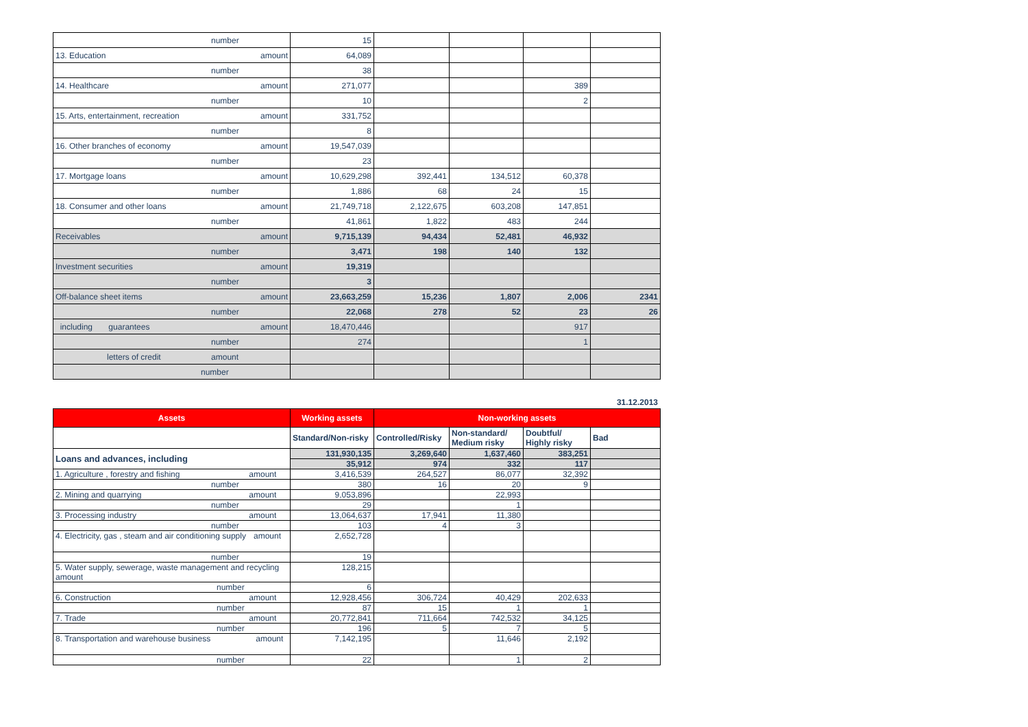| number | 15 | | | | |
| 13. Education amount | 64,089 | | | | |
| number | 38 | | | | |
| 14. Healthcare amount | 271,077 | | | 389 | |
| number | 10 | | | 2 | |
| 15. Arts, entertainment, recreation amount | 331,752 | | | | |
| number | 8 | | | | |
| 16. Other branches of economy amount | 19,547,039 | | | | |
| number | 23 | | | | |
| 17. Mortgage loans amount | 10,629,298 | 392,441 | 134,512 | 60,378 | |
| number | 1,886 | 68 | 24 | 15 | |
| 18. Consumer and other loans amount | 21,749,718 | 2,122,675 | 603,208 | 147,851 | |
| number | 41,861 | 1,822 | 483 | 244 | |
| Receivables amount | 9,715,139 | 94,434 | 52,481 | 46,932 | |
| number | 3,471 | 198 | 140 | 132 | |
| Investment securities amount | 19,319 | | | | |
| number | 3 | | | | |
| Off-balance sheet items amount | 23,663,259 | 15,236 | 1,807 | 2,006 | 2341 |
| number | 22,068 | 278 | 52 | 23 | 26 |
| including guarantees amount | 18,470,446 | | | 917 | |
| number | 274 | | | 1 | |
| letters of credit amount | | | | | |
| number | | | | | |
31.12.2013
| Assets | Working assets | Non-working assets | | | |
| --- | --- | --- | --- | --- | --- |
| | Standard/Non-risky | Controlled/Risky | Non-standard/ Medium risky | Doubtful/ Highly risky | Bad |
| Loans and advances, including | 131,930,135 | 3,269,640 | 1,637,460 | 383,251 | |
| | 35,912 | 974 | 332 | 117 | |
| 1. Agriculture , forestry and fishing amount | 3,416,539 | 264,527 | 86,077 | 32,392 | |
| number | 380 | 16 | 20 | 9 | |
| 2. Mining and quarrying amount | 9,053,896 | | 22,993 | | |
| number | 29 | | 1 | | |
| 3. Processing industry amount | 13,064,637 | 17,941 | 11,380 | | |
| number | 103 | 4 | 3 | | |
| 4. Electricity, gas , steam and air conditioning supply amount | 2,652,728 | | | | |
| number | 19 | | | | |
| 5. Water supply, sewerage, waste management and recycling amount | 128,215 | | | | |
| number | 6 | | | | |
| 6. Construction amount | 12,928,456 | 306,724 | 40,429 | 202,633 | |
| number | 87 | 15 | 1 | 1 | |
| 7. Trade amount | 20,772,841 | 711,664 | 742,532 | 34,125 | |
| number | 196 | 5 | 7 | 5 | |
| 8. Transportation and warehouse business amount | 7,142,195 | | 11,646 | 2,192 | |
| number | 22 | | 1 | 2 | |